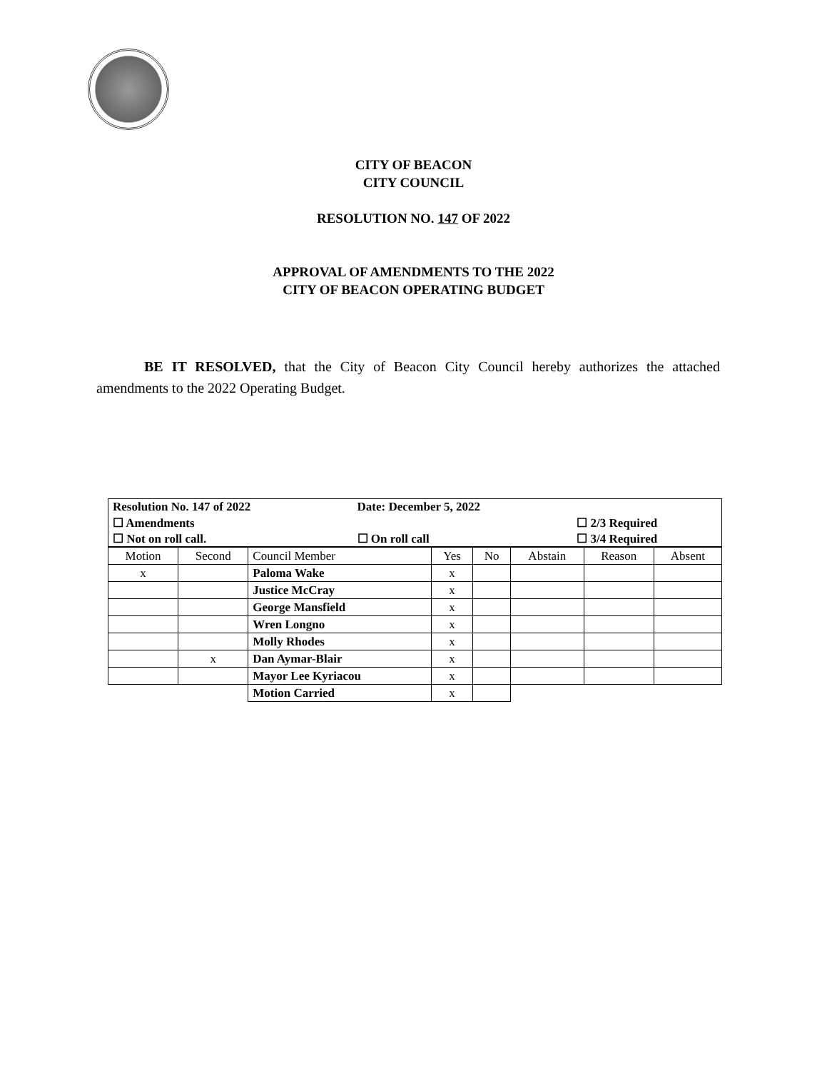CITY OF BEACON
CITY COUNCIL
RESOLUTION NO. 147 OF 2022
APPROVAL OF AMENDMENTS TO THE 2022
CITY OF BEACON OPERATING BUDGET
BE IT RESOLVED, that the City of Beacon City Council hereby authorizes the attached amendments to the 2022 Operating Budget.
| Resolution No. 147 of 2022 | Date: December 5, 2022 | |
| ☐ Amendments | | ☐ 2/3 Required |
| ☐ Not on roll call. | ☐ On roll call | ☐ 3/4 Required |
| Motion | Second | Council Member | Yes | No | Abstain | Reason | Absent |
| --- | --- | --- | --- | --- | --- | --- | --- |
| x | | Paloma Wake | x | | | | |
| | | Justice McCray | x | | | | |
| | | George Mansfield | x | | | | |
| | | Wren Longno | x | | | | |
| | | Molly Rhodes | x | | | | |
| | x | Dan Aymar-Blair | x | | | | |
| | | Mayor Lee Kyriacou | x | | | | |
| | | Motion Carried | x | | | | |